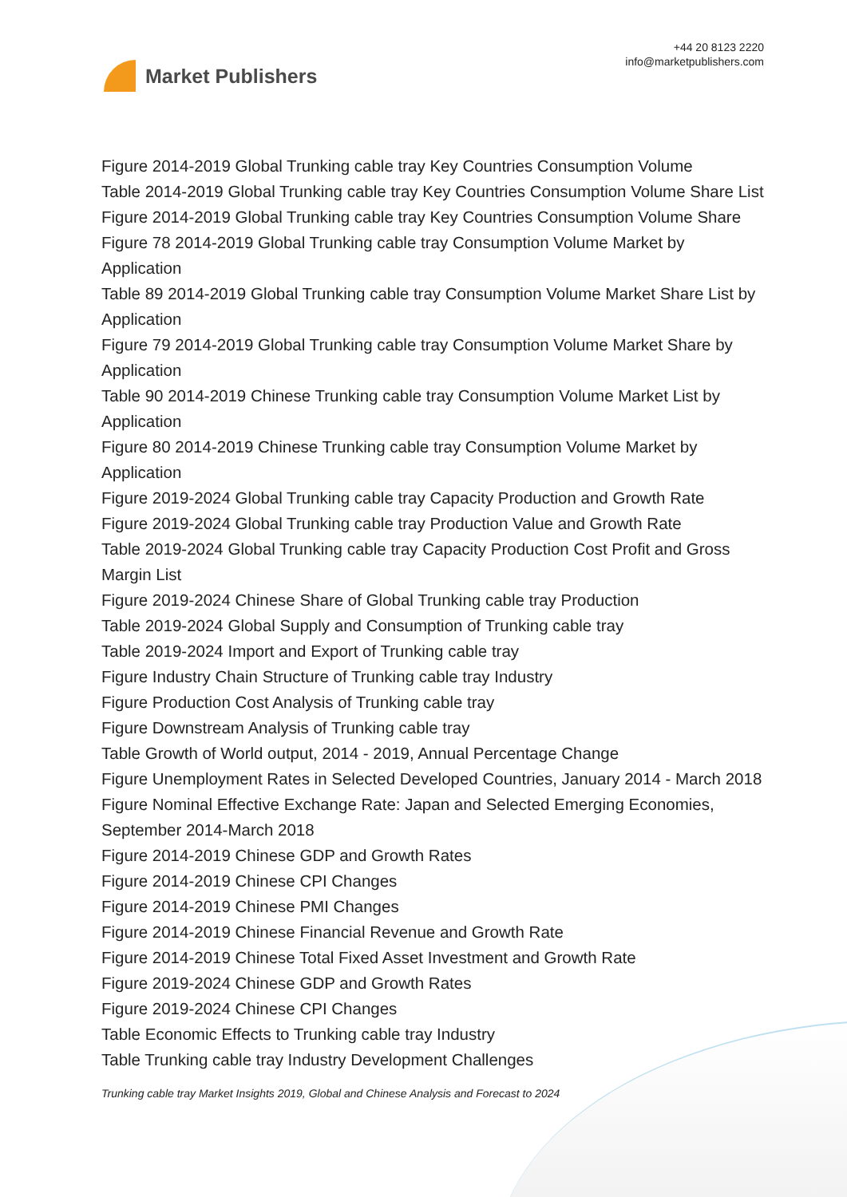Market Publishers
+44 20 8123 2220
info@marketpublishers.com
Figure 2014-2019 Global Trunking cable tray Key Countries Consumption Volume
Table 2014-2019 Global Trunking cable tray Key Countries Consumption Volume Share List
Figure 2014-2019 Global Trunking cable tray Key Countries Consumption Volume Share
Figure 78 2014-2019 Global Trunking cable tray Consumption Volume Market by Application
Table 89 2014-2019 Global Trunking cable tray Consumption Volume Market Share List by Application
Figure 79 2014-2019 Global Trunking cable tray Consumption Volume Market Share by Application
Table 90 2014-2019 Chinese Trunking cable tray Consumption Volume Market List by Application
Figure 80 2014-2019 Chinese Trunking cable tray Consumption Volume Market by Application
Figure 2019-2024 Global Trunking cable tray Capacity Production and Growth Rate
Figure 2019-2024 Global Trunking cable tray Production Value and Growth Rate
Table 2019-2024 Global Trunking cable tray Capacity Production Cost Profit and Gross Margin List
Figure 2019-2024 Chinese Share of Global Trunking cable tray Production
Table 2019-2024 Global Supply and Consumption of Trunking cable tray
Table 2019-2024 Import and Export of Trunking cable tray
Figure Industry Chain Structure of Trunking cable tray Industry
Figure Production Cost Analysis of Trunking cable tray
Figure Downstream Analysis of Trunking cable tray
Table Growth of World output, 2014 - 2019, Annual Percentage Change
Figure Unemployment Rates in Selected Developed Countries, January 2014 - March 2018
Figure Nominal Effective Exchange Rate: Japan and Selected Emerging Economies, September 2014-March 2018
Figure 2014-2019 Chinese GDP and Growth Rates
Figure 2014-2019 Chinese CPI Changes
Figure 2014-2019 Chinese PMI Changes
Figure 2014-2019 Chinese Financial Revenue and Growth Rate
Figure 2014-2019 Chinese Total Fixed Asset Investment and Growth Rate
Figure 2019-2024 Chinese GDP and Growth Rates
Figure 2019-2024 Chinese CPI Changes
Table Economic Effects to Trunking cable tray Industry
Table Trunking cable tray Industry Development Challenges
Trunking cable tray Market Insights 2019, Global and Chinese Analysis and Forecast to 2024